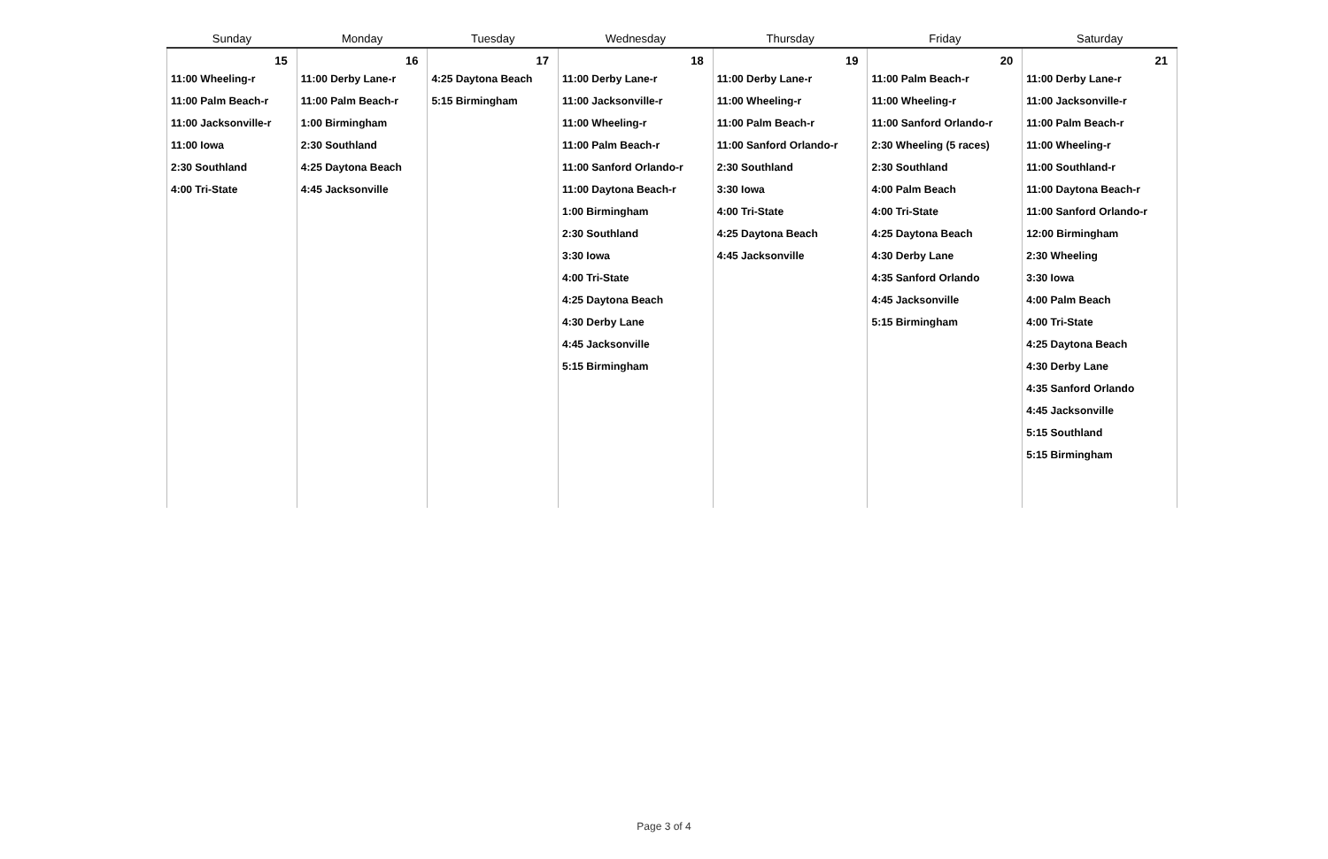| Sunday | Monday | Tuesday | Wednesday | Thursday | Friday | Saturday |
| --- | --- | --- | --- | --- | --- | --- |
| 15 11:00 Wheeling-r 11:00 Palm Beach-r 11:00 Jacksonville-r 11:00 Iowa 2:30 Southland 4:00 Tri-State | 16 11:00 Derby Lane-r 11:00 Palm Beach-r 1:00 Birmingham 2:30 Southland 4:25 Daytona Beach 4:45 Jacksonville | 17 4:25 Daytona Beach 5:15 Birmingham | 18 11:00 Derby Lane-r 11:00 Jacksonville-r 11:00 Wheeling-r 11:00 Palm Beach-r 11:00 Sanford Orlando-r 11:00 Daytona Beach-r 1:00 Birmingham 2:30 Southland 3:30 Iowa 4:00 Tri-State 4:25 Daytona Beach 4:30 Derby Lane 4:45 Jacksonville 5:15 Birmingham | 19 11:00 Derby Lane-r 11:00 Wheeling-r 11:00 Palm Beach-r 11:00 Sanford Orlando-r 2:30 Southland 3:30 Iowa 4:00 Tri-State 4:25 Daytona Beach 4:45 Jacksonville | 20 11:00 Palm Beach-r 11:00 Wheeling-r 11:00 Sanford Orlando-r 2:30 Wheeling (5 races) 2:30 Southland 4:00 Palm Beach 4:00 Tri-State 4:25 Daytona Beach 4:30 Derby Lane 4:35 Sanford Orlando 4:45 Jacksonville 5:15 Birmingham | 21 11:00 Derby Lane-r 11:00 Jacksonville-r 11:00 Palm Beach-r 11:00 Wheeling-r 11:00 Southland-r 11:00 Daytona Beach-r 11:00 Sanford Orlando-r 12:00 Birmingham 2:30 Wheeling 3:30 Iowa 4:00 Palm Beach 4:00 Tri-State 4:25 Daytona Beach 4:30 Derby Lane 4:35 Sanford Orlando 4:45 Jacksonville 5:15 Southland 5:15 Birmingham |
Page 3 of 4